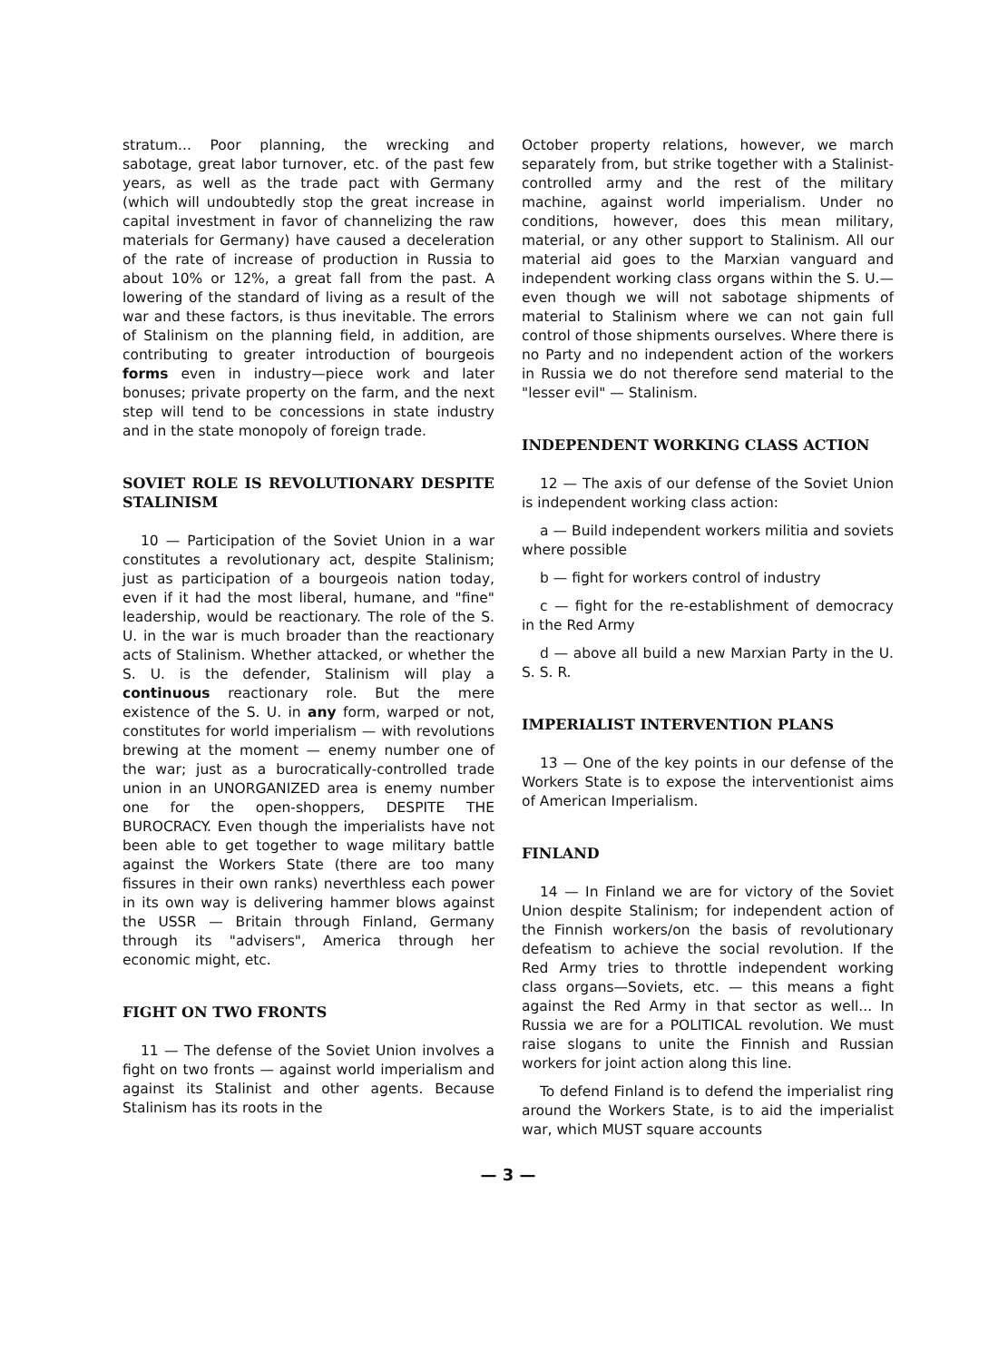stratum... Poor planning, the wrecking and sabotage, great labor turnover, etc. of the past few years, as well as the trade pact with Germany (which will undoubtedly stop the great increase in capital investment in favor of channelizing the raw materials for Germany) have caused a deceleration of the rate of increase of production in Russia to about 10% or 12%, a great fall from the past. A lowering of the standard of living as a result of the war and these factors, is thus inevitable. The errors of Stalinism on the planning field, in addition, are contributing to greater introduction of bourgeois forms even in industry—piece work and later bonuses; private property on the farm, and the next step will tend to be concessions in state industry and in the state monopoly of foreign trade.
SOVIET ROLE IS REVOLUTIONARY DESPITE STALINISM
10 — Participation of the Soviet Union in a war constitutes a revolutionary act, despite Stalinism; just as participation of a bourgeois nation today, even if it had the most liberal, humane, and "fine" leadership, would be reactionary. The role of the S. U. in the war is much broader than the reactionary acts of Stalinism. Whether attacked, or whether the S. U. is the defender, Stalinism will play a continuous reactionary role. But the mere existence of the S. U. in any form, warped or not, constitutes for world imperialism — with revolutions brewing at the moment — enemy number one of the war; just as a burocratically-controlled trade union in an UNORGANIZED area is enemy number one for the open-shoppers, DESPITE THE BUROCRACY. Even though the imperialists have not been able to get together to wage military battle against the Workers State (there are too many fissures in their own ranks) neverthless each power in its own way is delivering hammer blows against the USSR — Britain through Finland, Germany through its "advisers", America through her economic might, etc.
FIGHT ON TWO FRONTS
11 — The defense of the Soviet Union involves a fight on two fronts — against world imperialism and against its Stalinist and other agents. Because Stalinism has its roots in the
October property relations, however, we march separately from, but strike together with a Stalinist-controlled army and the rest of the military machine, against world imperialism. Under no conditions, however, does this mean military, material, or any other support to Stalinism. All our material aid goes to the Marxian vanguard and independent working class organs within the S. U.—even though we will not sabotage shipments of material to Stalinism where we can not gain full control of those shipments ourselves. Where there is no Party and no independent action of the workers in Russia we do not therefore send material to the "lesser evil" — Stalinism.
INDEPENDENT WORKING CLASS ACTION
12 — The axis of our defense of the Soviet Union is independent working class action:
a — Build independent workers militia and soviets where possible
b — fight for workers control of industry
c — fight for the re-establishment of democracy in the Red Army
d — above all build a new Marxian Party in the U. S. S. R.
IMPERIALIST INTERVENTION PLANS
13 — One of the key points in our defense of the Workers State is to expose the interventionist aims of American Imperialism.
FINLAND
14 — In Finland we are for victory of the Soviet Union despite Stalinism; for independent action of the Finnish workers/on the basis of revolutionary defeatism to achieve the social revolution. If the Red Army tries to throttle independent working class organs—Soviets, etc. — this means a fight against the Red Army in that sector as well... In Russia we are for a POLITICAL revolution. We must raise slogans to unite the Finnish and Russian workers for joint action along this line.
To defend Finland is to defend the imperialist ring around the Workers State, is to aid the imperialist war, which MUST square accounts
— 3 —